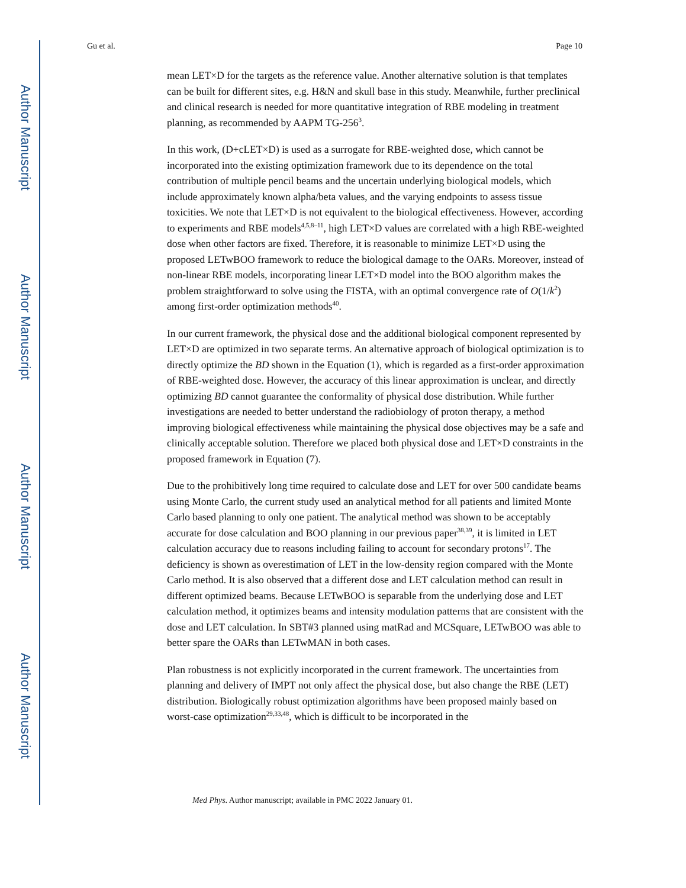Author Manuscript
Author Manuscript
Author Manuscript
Author Manuscript
Gu et al. Page 10
mean LET×D for the targets as the reference value. Another alternative solution is that templates can be built for different sites, e.g. H&N and skull base in this study. Meanwhile, further preclinical and clinical research is needed for more quantitative integration of RBE modeling in treatment planning, as recommended by AAPM TG-256<sup>3</sup>.
In this work, (D+cLET×D) is used as a surrogate for RBE-weighted dose, which cannot be incorporated into the existing optimization framework due to its dependence on the total contribution of multiple pencil beams and the uncertain underlying biological models, which include approximately known alpha/beta values, and the varying endpoints to assess tissue toxicities. We note that LET×D is not equivalent to the biological effectiveness. However, according to experiments and RBE models<sup>4,5,8–11</sup>, high LET×D values are correlated with a high RBE-weighted dose when other factors are fixed. Therefore, it is reasonable to minimize LET×D using the proposed LETwBOO framework to reduce the biological damage to the OARs. Moreover, instead of non-linear RBE models, incorporating linear LET×D model into the BOO algorithm makes the problem straightforward to solve using the FISTA, with an optimal convergence rate of O(1/k<sup>2</sup>) among first-order optimization methods<sup>40</sup>.
In our current framework, the physical dose and the additional biological component represented by LET×D are optimized in two separate terms. An alternative approach of biological optimization is to directly optimize the BD shown in the Equation (1), which is regarded as a first-order approximation of RBE-weighted dose. However, the accuracy of this linear approximation is unclear, and directly optimizing BD cannot guarantee the conformality of physical dose distribution. While further investigations are needed to better understand the radiobiology of proton therapy, a method improving biological effectiveness while maintaining the physical dose objectives may be a safe and clinically acceptable solution. Therefore we placed both physical dose and LET×D constraints in the proposed framework in Equation (7).
Due to the prohibitively long time required to calculate dose and LET for over 500 candidate beams using Monte Carlo, the current study used an analytical method for all patients and limited Monte Carlo based planning to only one patient. The analytical method was shown to be acceptably accurate for dose calculation and BOO planning in our previous paper<sup>38,39</sup>, it is limited in LET calculation accuracy due to reasons including failing to account for secondary protons<sup>17</sup>. The deficiency is shown as overestimation of LET in the low-density region compared with the Monte Carlo method. It is also observed that a different dose and LET calculation method can result in different optimized beams. Because LETwBOO is separable from the underlying dose and LET calculation method, it optimizes beams and intensity modulation patterns that are consistent with the dose and LET calculation. In SBT#3 planned using matRad and MCSquare, LETwBOO was able to better spare the OARs than LETwMAN in both cases.
Plan robustness is not explicitly incorporated in the current framework. The uncertainties from planning and delivery of IMPT not only affect the physical dose, but also change the RBE (LET) distribution. Biologically robust optimization algorithms have been proposed mainly based on worst-case optimization<sup>29,33,48</sup>, which is difficult to be incorporated in the
Med Phys. Author manuscript; available in PMC 2022 January 01.